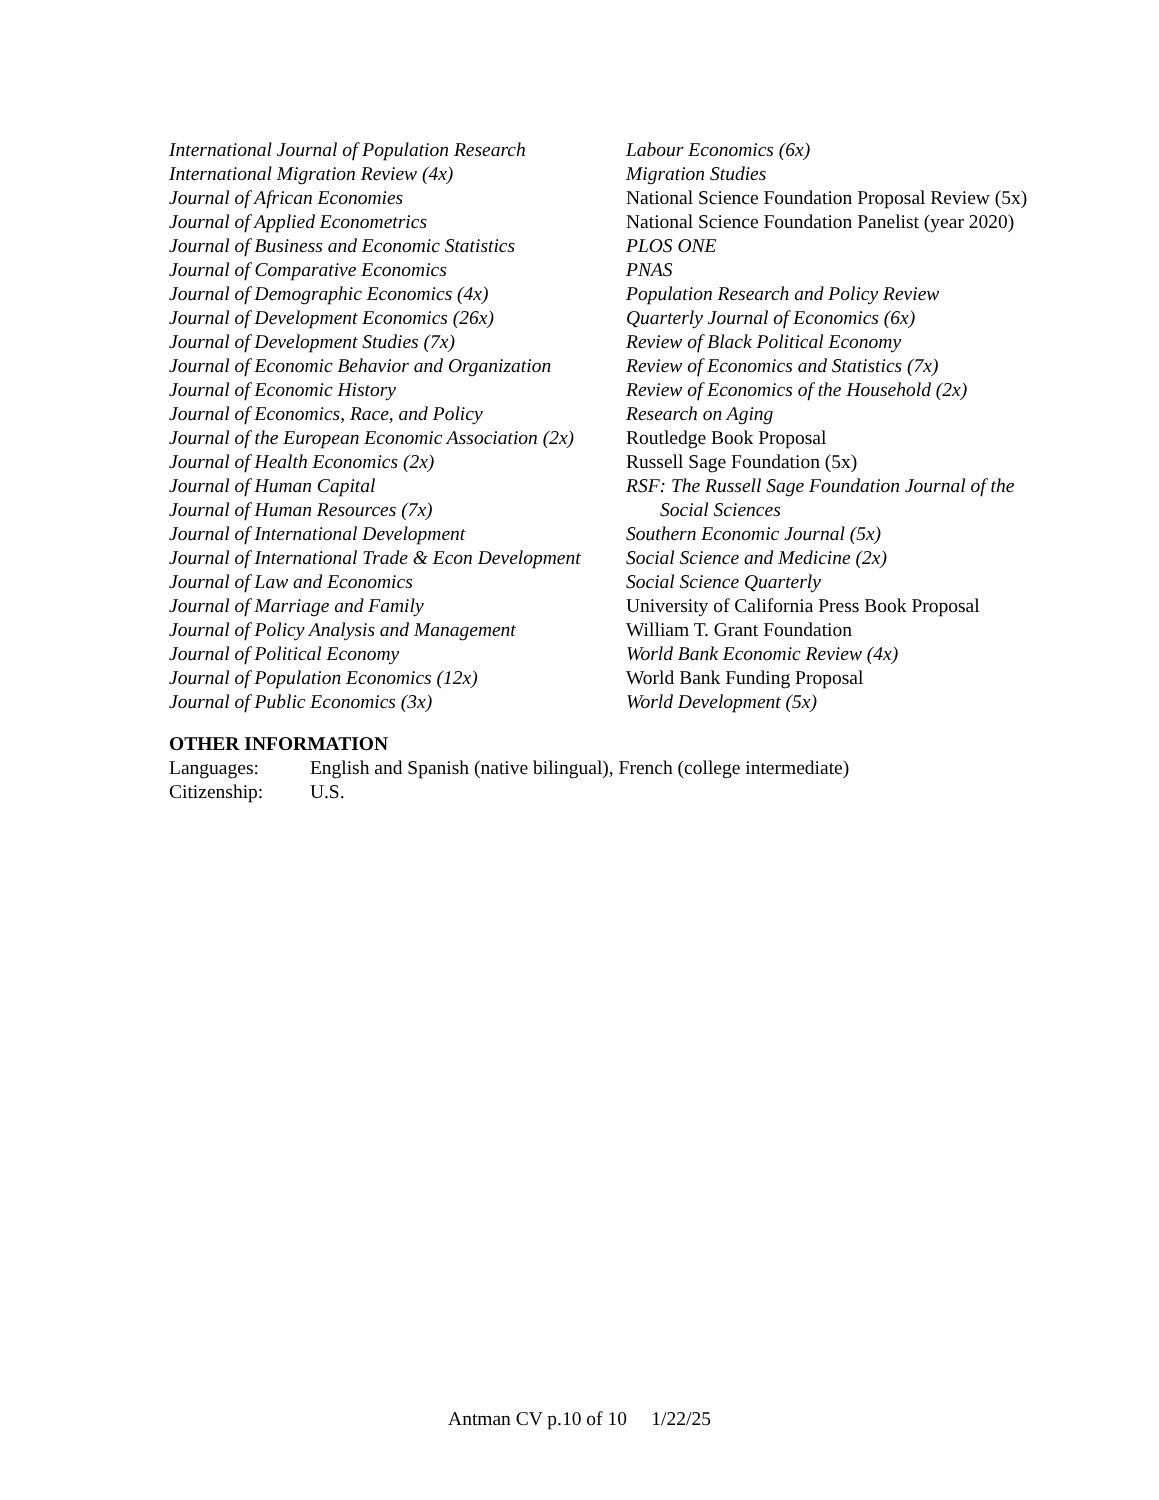International Journal of Population Research
International Migration Review (4x)
Journal of African Economies
Journal of Applied Econometrics
Journal of Business and Economic Statistics
Journal of Comparative Economics
Journal of Demographic Economics (4x)
Journal of Development Economics (26x)
Journal of Development Studies (7x)
Journal of Economic Behavior and Organization
Journal of Economic History
Journal of Economics, Race, and Policy
Journal of the European Economic Association (2x)
Journal of Health Economics (2x)
Journal of Human Capital
Journal of Human Resources (7x)
Journal of International Development
Journal of International Trade & Econ Development
Journal of Law and Economics
Journal of Marriage and Family
Journal of Policy Analysis and Management
Journal of Political Economy
Journal of Population Economics (12x)
Journal of Public Economics (3x)
Labour Economics (6x)
Migration Studies
National Science Foundation Proposal Review (5x)
National Science Foundation Panelist (year 2020)
PLOS ONE
PNAS
Population Research and Policy Review
Quarterly Journal of Economics (6x)
Review of Black Political Economy
Review of Economics and Statistics (7x)
Review of Economics of the Household (2x)
Research on Aging
Routledge Book Proposal
Russell Sage Foundation (5x)
RSF: The Russell Sage Foundation Journal of the
Social Sciences
Southern Economic Journal (5x)
Social Science and Medicine (2x)
Social Science Quarterly
University of California Press Book Proposal
William T. Grant Foundation
World Bank Economic Review (4x)
World Bank Funding Proposal
World Development (5x)
OTHER INFORMATION
Languages: English and Spanish (native bilingual), French (college intermediate)
Citizenship: U.S.
Antman CV p.10 of 10 1/22/25